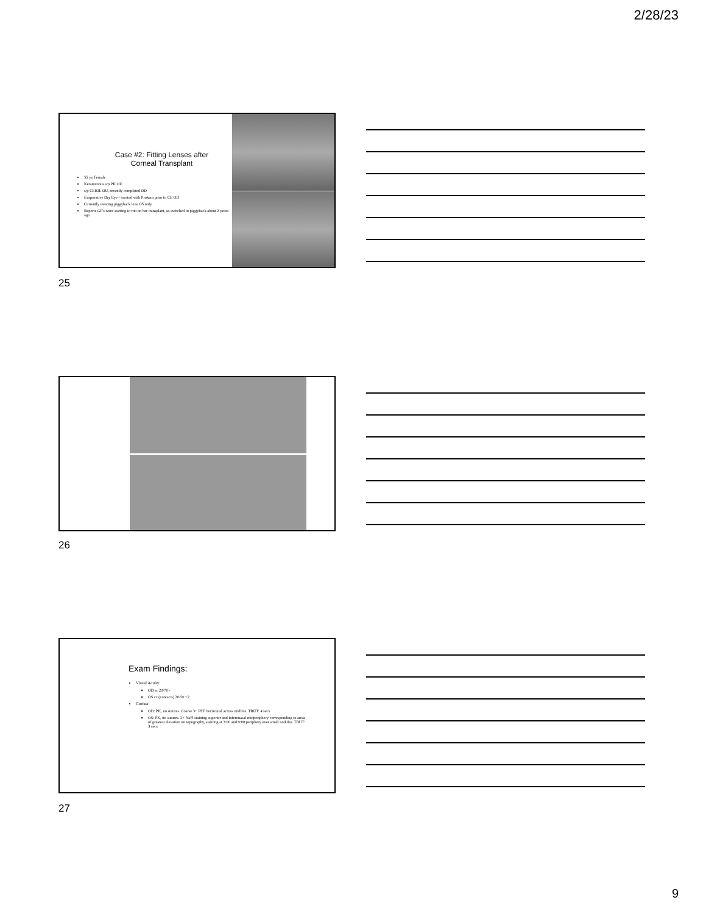2/28/23
Case #2: Fitting Lenses after
Corneal Transplant
55 yo Female
Keratoconus s/p PK OU
s/p CEIOL OU, recently completed OD
Evaporative Dry Eye – treated with Prokera prior to CE OD
Currently wearing piggyback lens OS only
Reports GP's were starting to rub on her transplant, so switched to piggyback about 2 years ago
25
26
Exam Findings:
Visual Acuity:
OD sc 20/70 -
OS cc (contacts) 20/50 +2
Cornea:
OD: PK, no sutures. Coarse 3+ PEE horizontal across midline. TBUT: 4 secs
OS: PK, no sutures. 2+ NaFl staining superior and inferonasal midperiphery corresponding to areas of greatest elevation on topography, staining at 3:00 and 9:00 periphery over small nodules. TBUT: 3 secs
27
9